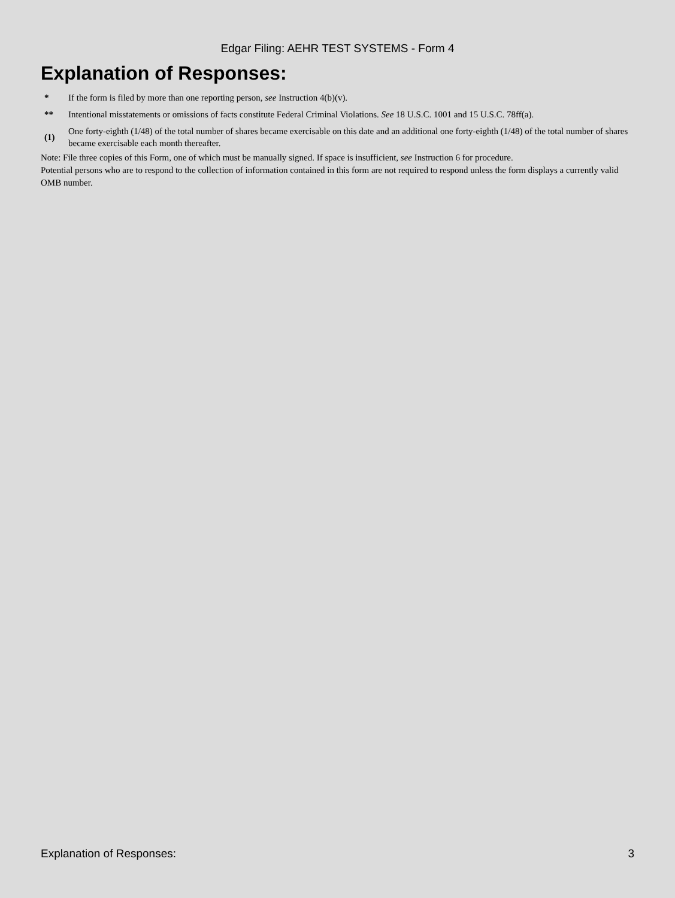Edgar Filing: AEHR TEST SYSTEMS - Form 4
Explanation of Responses:
| * | If the form is filed by more than one reporting person, see Instruction 4(b)(v). |
| ** | Intentional misstatements or omissions of facts constitute Federal Criminal Violations. See 18 U.S.C. 1001 and 15 U.S.C. 78ff(a). |
| (1) | One forty-eighth (1/48) of the total number of shares became exercisable on this date and an additional one forty-eighth (1/48) of the total number of shares became exercisable each month thereafter. |
Note: File three copies of this Form, one of which must be manually signed. If space is insufficient, see Instruction 6 for procedure.
Potential persons who are to respond to the collection of information contained in this form are not required to respond unless the form displays a currently valid OMB number.
Explanation of Responses: 3